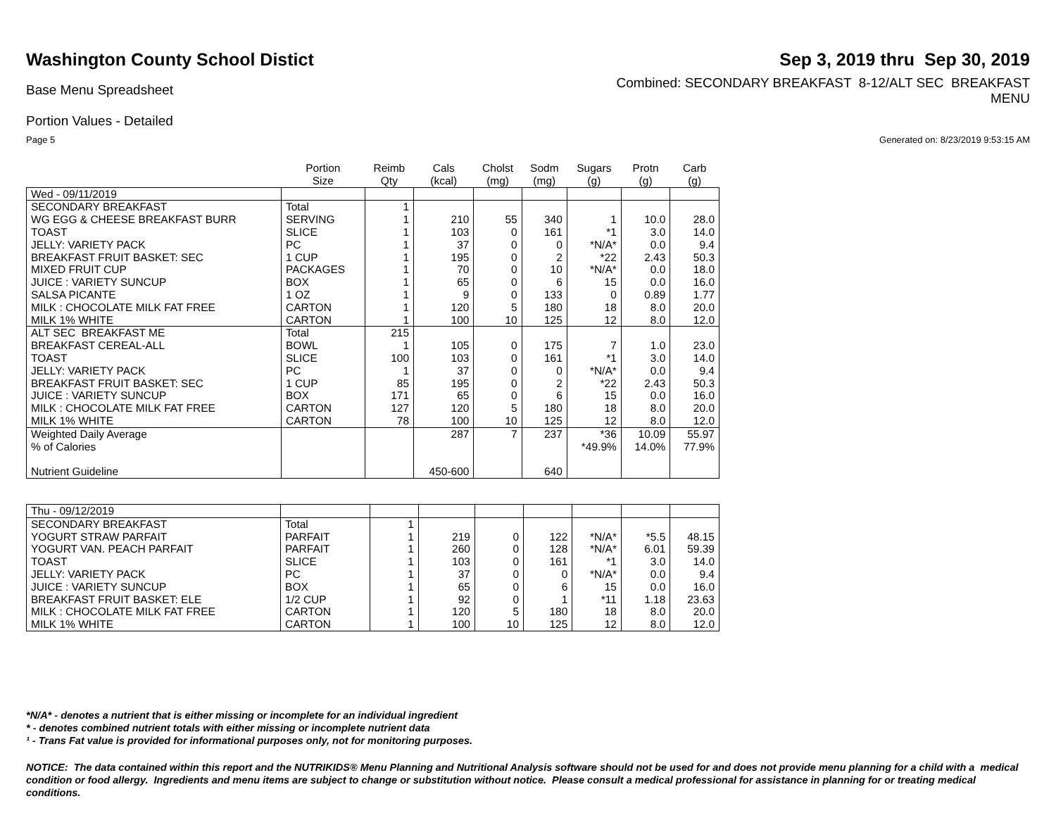Washington County School Distict
Sep 3, 2019 thru Sep 30, 2019
Base Menu Spreadsheet
Combined: SECONDARY BREAKFAST 8-12/ALT SEC BREAKFAST
MENU
Portion Values - Detailed
Page 5 Generated on: 8/23/2019 9:53:15 AM
| | Portion Size | Reimb Qty | Cals (kcal) | Cholst (mg) | Sodm (mg) | Sugars (g) | Protn (g) | Carb (g) |
| --- | --- | --- | --- | --- | --- | --- | --- | --- |
| Wed - 09/11/2019 | | | | | | | | |
| SECONDARY BREAKFAST | Total | 1 | | | | | | |
| WG EGG & CHEESE BREAKFAST BURR | SERVING | 1 | 210 | 55 | 340 | 1 | 10.0 | 28.0 |
| TOAST | SLICE | 1 | 103 | 0 | 161 | *1 | 3.0 | 14.0 |
| JELLY: VARIETY PACK | PC | 1 | 37 | 0 | 0 | *N/A* | 0.0 | 9.4 |
| BREAKFAST FRUIT BASKET: SEC | 1 CUP | 1 | 195 | 0 | 2 | *22 | 2.43 | 50.3 |
| MIXED FRUIT CUP | PACKAGES | 1 | 70 | 0 | 10 | *N/A* | 0.0 | 18.0 |
| JUICE : VARIETY SUNCUP | BOX | 1 | 65 | 0 | 6 | 15 | 0.0 | 16.0 |
| SALSA PICANTE | 1 OZ | 1 | 9 | 0 | 133 | 0 | 0.89 | 1.77 |
| MILK : CHOCOLATE MILK FAT FREE | CARTON | 1 | 120 | 5 | 180 | 18 | 8.0 | 20.0 |
| MILK 1% WHITE | CARTON | 1 | 100 | 10 | 125 | 12 | 8.0 | 12.0 |
| ALT SEC BREAKFAST ME | Total | 215 | | | | | | |
| BREAKFAST CEREAL-ALL | BOWL | 1 | 105 | 0 | 175 | 7 | 1.0 | 23.0 |
| TOAST | SLICE | 100 | 103 | 0 | 161 | *1 | 3.0 | 14.0 |
| JELLY: VARIETY PACK | PC | 1 | 37 | 0 | 0 | *N/A* | 0.0 | 9.4 |
| BREAKFAST FRUIT BASKET: SEC | 1 CUP | 85 | 195 | 0 | 2 | *22 | 2.43 | 50.3 |
| JUICE : VARIETY SUNCUP | BOX | 171 | 65 | 0 | 6 | 15 | 0.0 | 16.0 |
| MILK : CHOCOLATE MILK FAT FREE | CARTON | 127 | 120 | 5 | 180 | 18 | 8.0 | 20.0 |
| MILK 1% WHITE | CARTON | 78 | 100 | 10 | 125 | 12 | 8.0 | 12.0 |
| Weighted Daily Average | | | 287 | 7 | 237 | *36 | 10.09 | 55.97 |
| % of Calories | | | | | | *49.9% | 14.0% | 77.9% |
| Nutrient Guideline | | | 450-600 | | 640 | | | |
| Thu - 09/12/2019 | | | | | | | | |
| SECONDARY BREAKFAST | Total | 1 | | | | | | |
| YOGURT STRAW PARFAIT | PARFAIT | 1 | 219 | 0 | 122 | *N/A* | *5.5 | 48.15 |
| YOGURT VAN. PEACH PARFAIT | PARFAIT | 1 | 260 | 0 | 128 | *N/A* | 6.01 | 59.39 |
| TOAST | SLICE | 1 | 103 | 0 | 161 | *1 | 3.0 | 14.0 |
| JELLY: VARIETY PACK | PC | 1 | 37 | 0 | 0 | *N/A* | 0.0 | 9.4 |
| JUICE : VARIETY SUNCUP | BOX | 1 | 65 | 0 | 6 | 15 | 0.0 | 16.0 |
| BREAKFAST FRUIT BASKET: ELE | 1/2 CUP | 1 | 92 | 0 | 1 | *11 | 1.18 | 23.63 |
| MILK : CHOCOLATE MILK FAT FREE | CARTON | 1 | 120 | 5 | 180 | 18 | 8.0 | 20.0 |
| MILK 1% WHITE | CARTON | 1 | 100 | 10 | 125 | 12 | 8.0 | 12.0 |
*N/A* - denotes a nutrient that is either missing or incomplete for an individual ingredient
* - denotes combined nutrient totals with either missing or incomplete nutrient data
¹ - Trans Fat value is provided for informational purposes only, not for monitoring purposes.
NOTICE: The data contained within this report and the NUTRIKIDS® Menu Planning and Nutritional Analysis software should not be used for and does not provide menu planning for a child with a medical condition or food allergy. Ingredients and menu items are subject to change or substitution without notice. Please consult a medical professional for assistance in planning for or treating medical conditions.